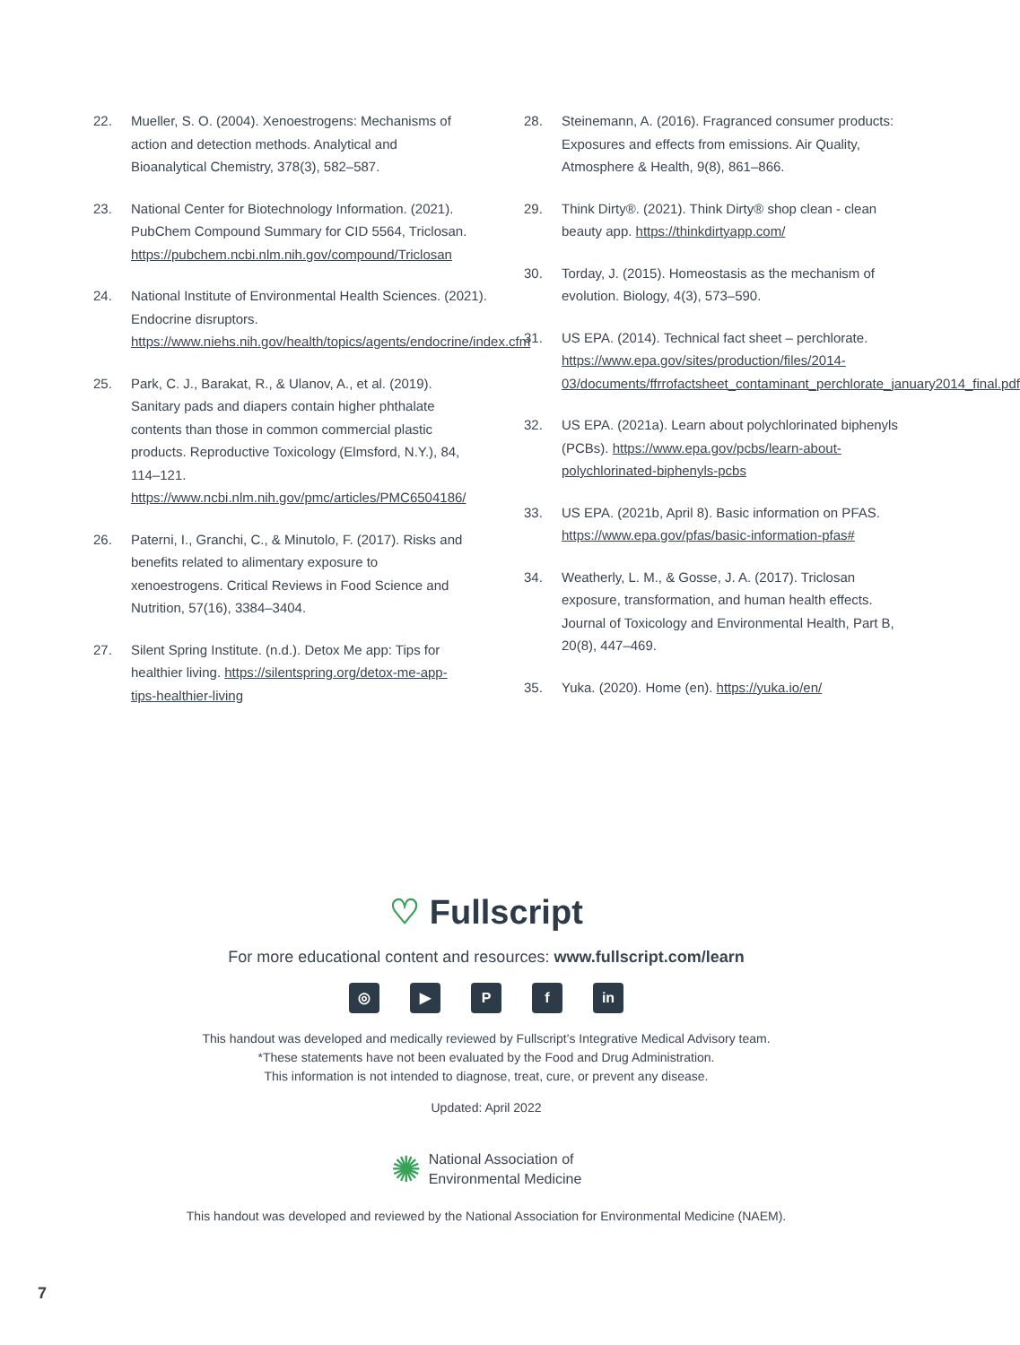22. Mueller, S. O. (2004). Xenoestrogens: Mechanisms of action and detection methods. Analytical and Bioanalytical Chemistry, 378(3), 582–587.
23. National Center for Biotechnology Information. (2021). PubChem Compound Summary for CID 5564, Triclosan. https://pubchem.ncbi.nlm.nih.gov/compound/Triclosan
24. National Institute of Environmental Health Sciences. (2021). Endocrine disruptors. https://www.niehs.nih.gov/health/topics/agents/endocrine/index.cfm
25. Park, C. J., Barakat, R., & Ulanov, A., et al. (2019). Sanitary pads and diapers contain higher phthalate contents than those in common commercial plastic products. Reproductive Toxicology (Elmsford, N.Y.), 84, 114–121. https://www.ncbi.nlm.nih.gov/pmc/articles/PMC6504186/
26. Paterni, I., Granchi, C., & Minutolo, F. (2017). Risks and benefits related to alimentary exposure to xenoestrogens. Critical Reviews in Food Science and Nutrition, 57(16), 3384–3404.
27. Silent Spring Institute. (n.d.). Detox Me app: Tips for healthier living. https://silentspring.org/detox-me-app-tips-healthier-living
28. Steinemann, A. (2016). Fragranced consumer products: Exposures and effects from emissions. Air Quality, Atmosphere & Health, 9(8), 861–866.
29. Think Dirty®. (2021). Think Dirty® shop clean - clean beauty app. https://thinkdirtyapp.com/
30. Torday, J. (2015). Homeostasis as the mechanism of evolution. Biology, 4(3), 573–590.
31. US EPA. (2014). Technical fact sheet – perchlorate. https://www.epa.gov/sites/production/files/2014-03/documents/ffrrofactsheet_contaminant_perchlorate_january2014_final.pdf
32. US EPA. (2021a). Learn about polychlorinated biphenyls (PCBs). https://www.epa.gov/pcbs/learn-about-polychlorinated-biphenyls-pcbs
33. US EPA. (2021b, April 8). Basic information on PFAS. https://www.epa.gov/pfas/basic-information-pfas#
34. Weatherly, L. M., & Gosse, J. A. (2017). Triclosan exposure, transformation, and human health effects. Journal of Toxicology and Environmental Health, Part B, 20(8), 447–469.
35. Yuka. (2020). Home (en). https://yuka.io/en/
♡ Fullscript
For more educational content and resources: www.fullscript.com/learn
◎ ▶ Pf in
This handout was developed and medically reviewed by Fullscript’s Integrative Medical Advisory team.
*These statements have not been evaluated by the Food and Drug Administration.
This information is not intended to diagnose, treat, cure, or prevent any disease.
Updated: April 2022
✺ National Association of
Environmental Medicine
This handout was developed and reviewed by the National Association for Environmental Medicine (NAEM).
7